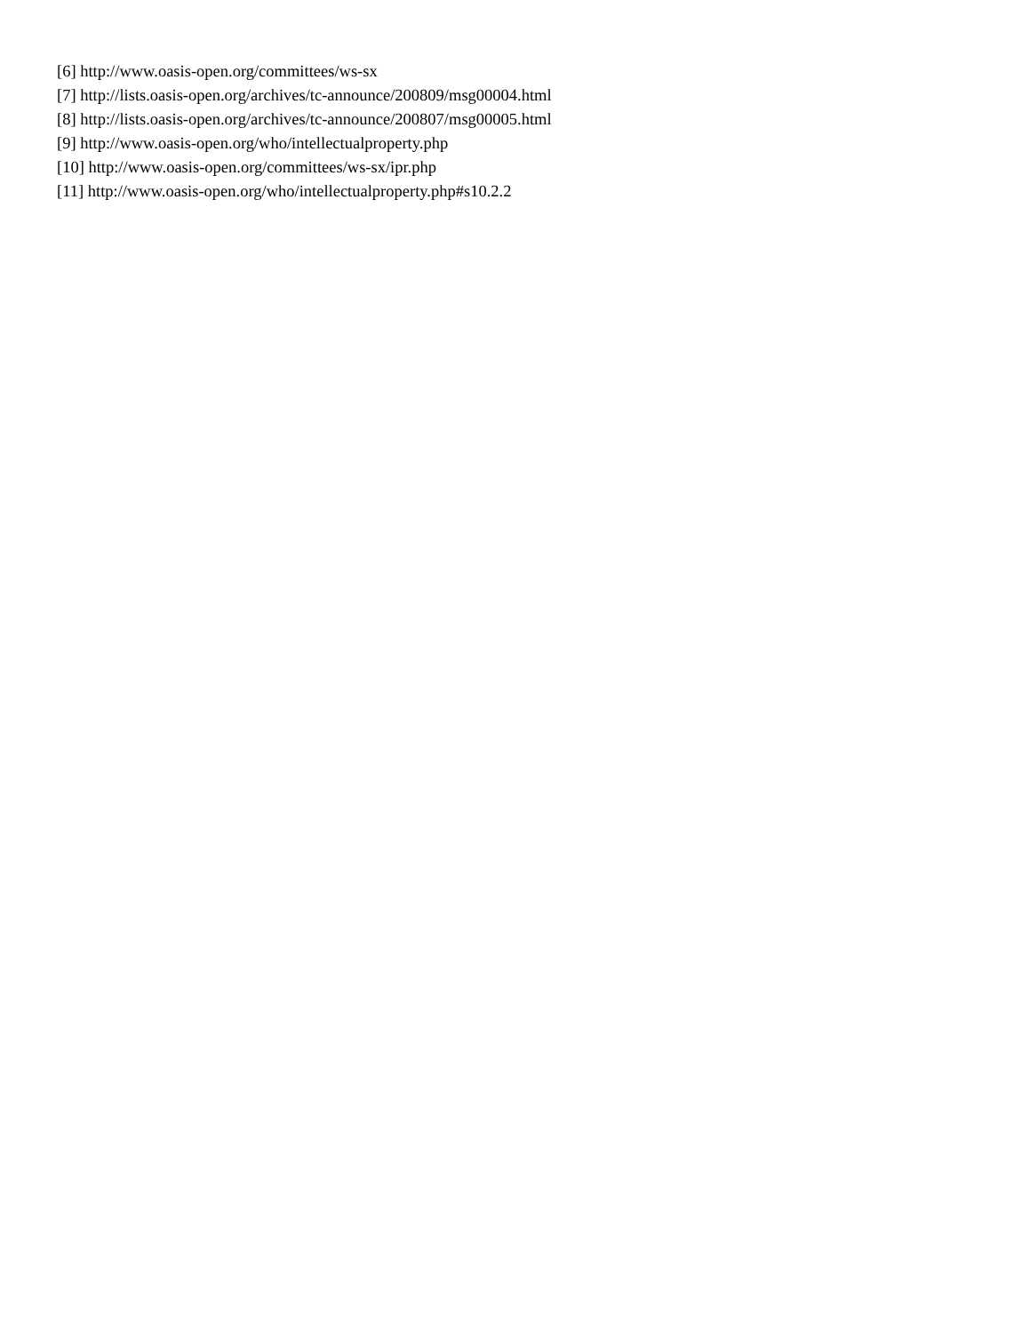[6] http://www.oasis-open.org/committees/ws-sx
[7] http://lists.oasis-open.org/archives/tc-announce/200809/msg00004.html
[8] http://lists.oasis-open.org/archives/tc-announce/200807/msg00005.html
[9] http://www.oasis-open.org/who/intellectualproperty.php
[10] http://www.oasis-open.org/committees/ws-sx/ipr.php
[11] http://www.oasis-open.org/who/intellectualproperty.php#s10.2.2